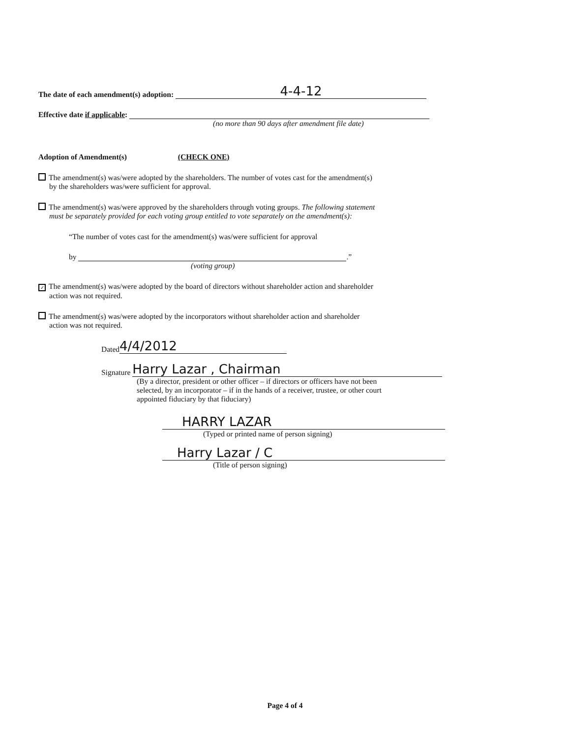The date of each amendment(s) adoption: 4-4-12
Effective date if applicable:
(no more than 90 days after amendment file date)
Adoption of Amendment(s) (CHECK ONE)
The amendment(s) was/were adopted by the shareholders. The number of votes cast for the amendment(s)
by the shareholders was/were sufficient for approval.
The amendment(s) was/were approved by the shareholders through voting groups. The following statement
must be separately provided for each voting group entitled to vote separately on the amendment(s):
“The number of votes cast for the amendment(s) was/were sufficient for approval
by .”
(voting group)
✓ The amendment(s) was/were adopted by the board of directors without shareholder action and shareholder
action was not required.
The amendment(s) was/were adopted by the incorporators without shareholder action and shareholder
action was not required.
Dated 4/4/2012
Signature Harry Lazar , Chairman
(By a director, president or other officer – if directors or officers have not been
selected, by an incorporator – if in the hands of a receiver, trustee, or other court
appointed fiduciary by that fiduciary)
HARRY LAZAR
(Typed or printed name of person signing)
Harry Lazar / C
(Title of person signing)
Page 4 of 4